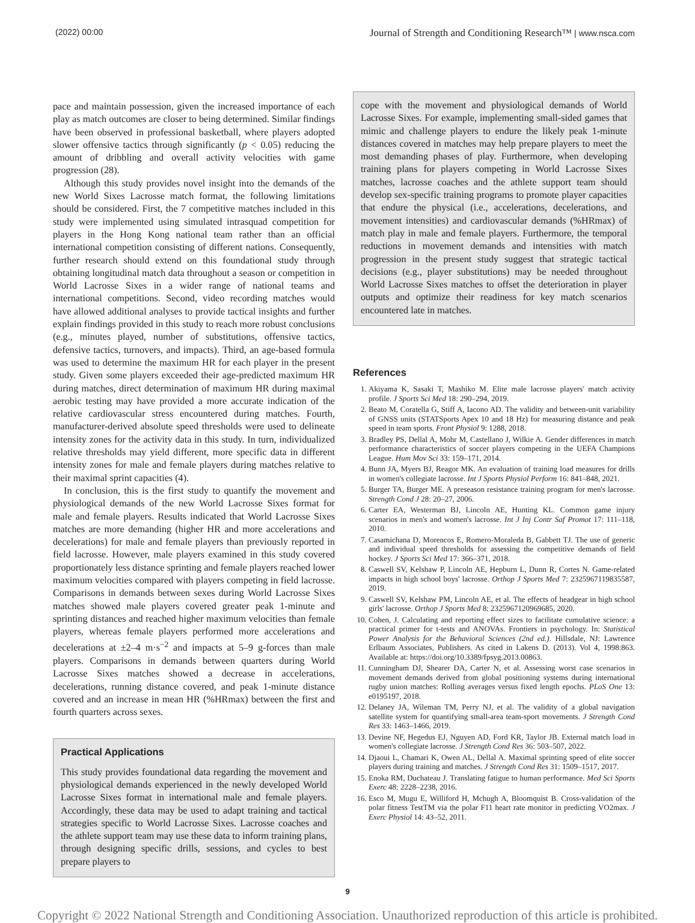(2022) 00:00 Journal of Strength and Conditioning Research™ | www.nsca.com
pace and maintain possession, given the increased importance of each play as match outcomes are closer to being determined. Similar findings have been observed in professional basketball, where players adopted slower offensive tactics through significantly (p < 0.05) reducing the amount of dribbling and overall activity velocities with game progression (28).
Although this study provides novel insight into the demands of the new World Sixes Lacrosse match format, the following limitations should be considered. First, the 7 competitive matches included in this study were implemented using simulated intrasquad competition for players in the Hong Kong national team rather than an official international competition consisting of different nations. Consequently, further research should extend on this foundational study through obtaining longitudinal match data throughout a season or competition in World Lacrosse Sixes in a wider range of national teams and international competitions. Second, video recording matches would have allowed additional analyses to provide tactical insights and further explain findings provided in this study to reach more robust conclusions (e.g., minutes played, number of substitutions, offensive tactics, defensive tactics, turnovers, and impacts). Third, an age-based formula was used to determine the maximum HR for each player in the present study. Given some players exceeded their age-predicted maximum HR during matches, direct determination of maximum HR during maximal aerobic testing may have provided a more accurate indication of the relative cardiovascular stress encountered during matches. Fourth, manufacturer-derived absolute speed thresholds were used to delineate intensity zones for the activity data in this study. In turn, individualized relative thresholds may yield different, more specific data in different intensity zones for male and female players during matches relative to their maximal sprint capacities (4).
In conclusion, this is the first study to quantify the movement and physiological demands of the new World Lacrosse Sixes format for male and female players. Results indicated that World Lacrosse Sixes matches are more demanding (higher HR and more accelerations and decelerations) for male and female players than previously reported in field lacrosse. However, male players examined in this study covered proportionately less distance sprinting and female players reached lower maximum velocities compared with players competing in field lacrosse. Comparisons in demands between sexes during World Lacrosse Sixes matches showed male players covered greater peak 1-minute and sprinting distances and reached higher maximum velocities than female players, whereas female players performed more accelerations and decelerations at ±2–4 m·s<sup>−2</sup> and impacts at 5–9 g-forces than male players. Comparisons in demands between quarters during World Lacrosse Sixes matches showed a decrease in accelerations, decelerations, running distance covered, and peak 1-minute distance covered and an increase in mean HR (%HRmax) between the first and fourth quarters across sexes.
Practical Applications
This study provides foundational data regarding the movement and physiological demands experienced in the newly developed World Lacrosse Sixes format in international male and female players. Accordingly, these data may be used to adapt training and tactical strategies specific to World Lacrosse Sixes. Lacrosse coaches and the athlete support team may use these data to inform training plans, through designing specific drills, sessions, and cycles to best prepare players to
cope with the movement and physiological demands of World Lacrosse Sixes. For example, implementing small-sided games that mimic and challenge players to endure the likely peak 1-minute distances covered in matches may help prepare players to meet the most demanding phases of play. Furthermore, when developing training plans for players competing in World Lacrosse Sixes matches, lacrosse coaches and the athlete support team should develop sex-specific training programs to promote player capacities that endure the physical (i.e., accelerations, decelerations, and movement intensities) and cardiovascular demands (%HRmax) of match play in male and female players. Furthermore, the temporal reductions in movement demands and intensities with match progression in the present study suggest that strategic tactical decisions (e.g., player substitutions) may be needed throughout World Lacrosse Sixes matches to offset the deterioration in player outputs and optimize their readiness for key match scenarios encountered late in matches.
References
1. Akiyama K, Sasaki T, Mashiko M. Elite male lacrosse players' match activity profile. J Sports Sci Med 18: 290–294, 2019.
2. Beato M, Coratella G, Stiff A, Iacono AD. The validity and between-unit variability of GNSS units (STATSports Apex 10 and 18 Hz) for measuring distance and peak speed in team sports. Front Physiol 9: 1288, 2018.
3. Bradley PS, Dellal A, Mohr M, Castellano J, Wilkie A. Gender differences in match performance characteristics of soccer players competing in the UEFA Champions League. Hum Mov Sci 33: 159–171, 2014.
4. Bunn JA, Myers BJ, Reagor MK. An evaluation of training load measures for drills in women's collegiate lacrosse. Int J Sports Physiol Perform 16: 841–848, 2021.
5. Burger TA, Burger ME. A preseason resistance training program for men's lacrosse. Strength Cond J 28: 20–27, 2006.
6. Carter EA, Westerman BJ, Lincoln AE, Hunting KL. Common game injury scenarios in men's and women's lacrosse. Int J Inj Contr Saf Promot 17: 111–118, 2010.
7. Casamichana D, Morencos E, Romero-Moraleda B, Gabbett TJ. The use of generic and individual speed thresholds for assessing the competitive demands of field hockey. J Sports Sci Med 17: 366–371, 2018.
8. Caswell SV, Kelshaw P, Lincoln AE, Hepburn L, Dunn R, Cortes N. Game-related impacts in high school boys' lacrosse. Orthop J Sports Med 7: 2325967119835587, 2019.
9. Caswell SV, Kelshaw PM, Lincoln AE, et al. The effects of headgear in high school girls' lacrosse. Orthop J Sports Med 8: 2325967120969685, 2020.
10. Cohen, J. Calculating and reporting effect sizes to facilitate cumulative science: a practical primer for t-tests and ANOVAs. Frontiers in psychology. In: Statistical Power Analysis for the Behavioral Sciences (2nd ed.). Hillsdale, NJ: Lawrence Erlbaum Associates, Publishers. As cited in Lakens D. (2013). Vol 4, 1998:863. Available at: https://doi.org/10.3389/fpsyg.2013.00863.
11. Cunningham DJ, Shearer DA, Carter N, et al. Assessing worst case scenarios in movement demands derived from global positioning systems during international rugby union matches: Rolling averages versus fixed length epochs. PLoS One 13: e0195197, 2018.
12. Delaney JA, Wileman TM, Perry NJ, et al. The validity of a global navigation satellite system for quantifying small-area team-sport movements. J Strength Cond Res 33: 1463–1466, 2019.
13. Devine NF, Hegedus EJ, Nguyen AD, Ford KR, Taylor JB. External match load in women's collegiate lacrosse. J Strength Cond Res 36: 503–507, 2022.
14. Djaoui L, Chamari K, Owen AL, Dellal A. Maximal sprinting speed of elite soccer players during training and matches. J Strength Cond Res 31: 1509–1517, 2017.
15. Enoka RM, Duchateau J. Translating fatigue to human performance. Med Sci Sports Exerc 48: 2228–2238, 2016.
16. Esco M, Mugu E, Williford H, Mchugh A, Bloomquist B. Cross-validation of the polar fitness TestTM via the polar F11 heart rate monitor in predicting VO2max. J Exerc Physiol 14: 43–52, 2011.
9
Copyright © 2022 National Strength and Conditioning Association. Unauthorized reproduction of this article is prohibited.